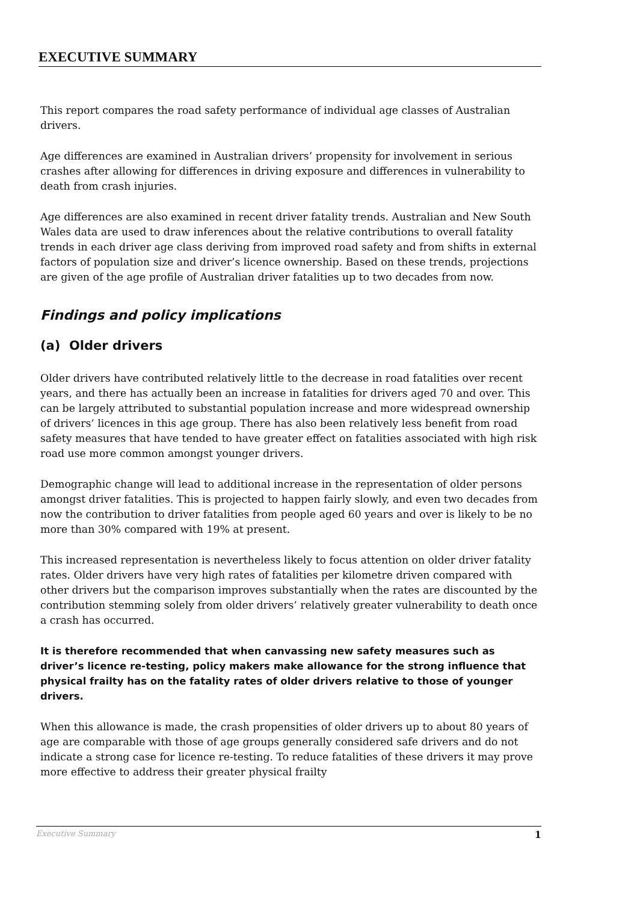EXECUTIVE SUMMARY
This report compares the road safety performance of individual age classes of Australian drivers.
Age differences are examined in Australian drivers’ propensity for involvement in serious crashes after allowing for differences in driving exposure and differences in vulnerability to death from crash injuries.
Age differences are also examined in recent driver fatality trends. Australian and New South Wales data are used to draw inferences about the relative contributions to overall fatality trends in each driver age class deriving from improved road safety and from shifts in external factors of population size and driver’s licence ownership. Based on these trends, projections are given of the age profile of Australian driver fatalities up to two decades from now.
Findings and policy implications
(a) Older drivers
Older drivers have contributed relatively little to the decrease in road fatalities over recent years, and there has actually been an increase in fatalities for drivers aged 70 and over. This can be largely attributed to substantial population increase and more widespread ownership of drivers’ licences in this age group. There has also been relatively less benefit from road safety measures that have tended to have greater effect on fatalities associated with high risk road use more common amongst younger drivers.
Demographic change will lead to additional increase in the representation of older persons amongst driver fatalities. This is projected to happen fairly slowly, and even two decades from now the contribution to driver fatalities from people aged 60 years and over is likely to be no more than 30% compared with 19% at present.
This increased representation is nevertheless likely to focus attention on older driver fatality rates. Older drivers have very high rates of fatalities per kilometre driven compared with other drivers but the comparison improves substantially when the rates are discounted by the contribution stemming solely from older drivers’ relatively greater vulnerability to death once a crash has occurred.
It is therefore recommended that when canvassing new safety measures such as driver’s licence re-testing, policy makers make allowance for the strong influence that physical frailty has on the fatality rates of older drivers relative to those of younger drivers.
When this allowance is made, the crash propensities of older drivers up to about 80 years of age are comparable with those of age groups generally considered safe drivers and do not indicate a strong case for licence re-testing. To reduce fatalities of these drivers it may prove more effective to address their greater physical frailty
Executive Summary 1